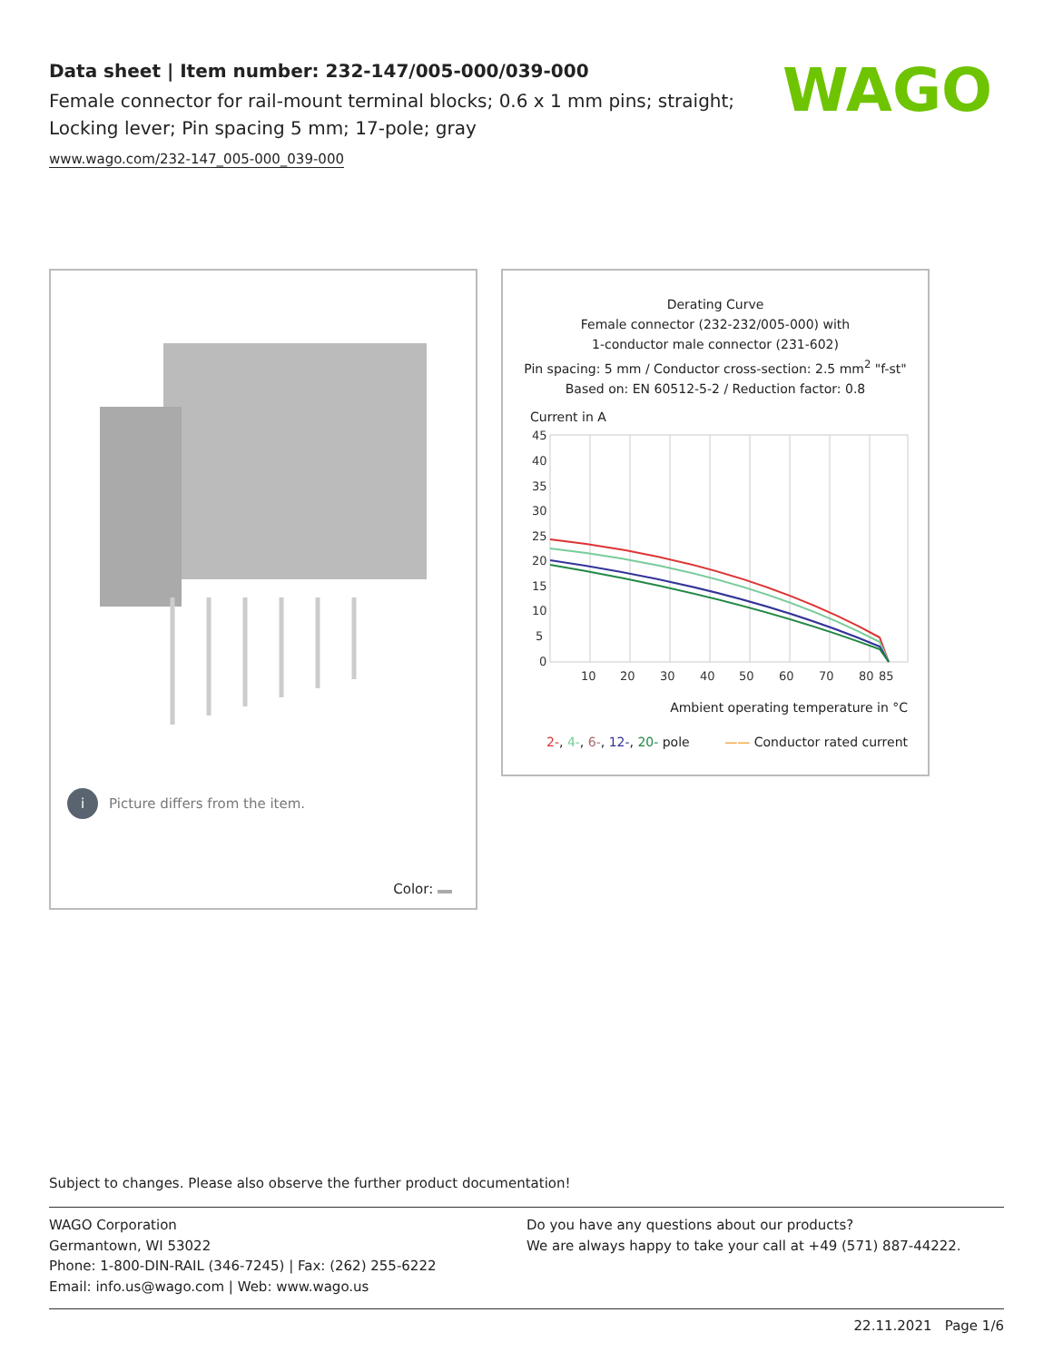Data sheet | Item number: 232-147/005-000/039-000
Female connector for rail-mount terminal blocks; 0.6 x 1 mm pins; straight; Locking lever; Pin spacing 5 mm; 17-pole; gray
www.wago.com/232-147_005-000_039-000
WAGO
i
Picture differs from the item.
Color:
Derating Curve
Female connector (232-232/005-000) with
1-conductor male connector (231-602)
Pin spacing: 5 mm / Conductor cross-section: 2.5 mm<sup>2</sup> "f-st"
Based on: EN 60512-5-2 / Reduction factor: 0.8
Current in A
45
40
35
30
25
20
15
10
5
0
10
20
30
40
50
60
70
80
85
Ambient operating temperature in °C
2-, 4-, 6-, 12-, 20- pole —— Conductor rated current
Subject to changes. Please also observe the further product documentation!
WAGO Corporation
Germantown, WI 53022
Phone: 1-800-DIN-RAIL (346-7245) | Fax: (262) 255-6222
Email: info.us@wago.com | Web: www.wago.us
Do you have any questions about our products?
We are always happy to take your call at +49 (571) 887-44222.
22.11.2021 Page 1/6